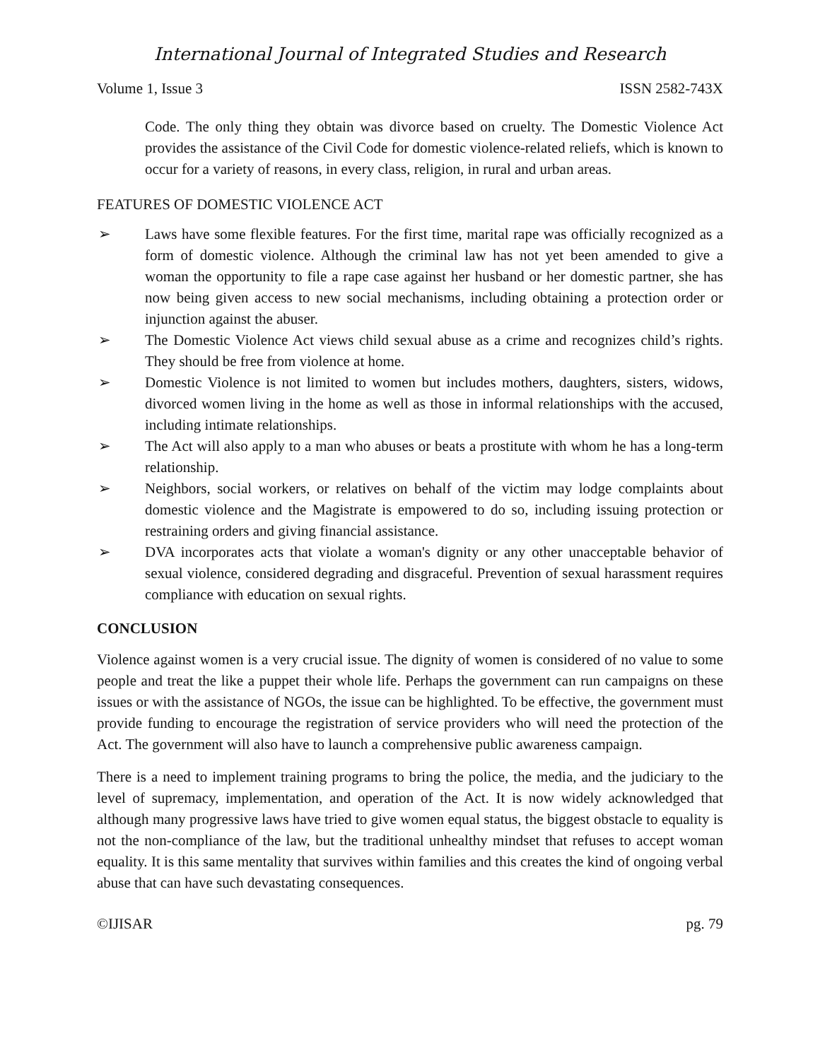International Journal of Integrated Studies and Research
Volume 1, Issue 3 ISSN 2582-743X
Code. The only thing they obtain was divorce based on cruelty. The Domestic Violence Act provides the assistance of the Civil Code for domestic violence-related reliefs, which is known to occur for a variety of reasons, in every class, religion, in rural and urban areas.
FEATURES OF DOMESTIC VIOLENCE ACT
➢ Laws have some flexible features. For the first time, marital rape was officially recognized as a form of domestic violence. Although the criminal law has not yet been amended to give a woman the opportunity to file a rape case against her husband or her domestic partner, she has now being given access to new social mechanisms, including obtaining a protection order or injunction against the abuser.
➢ The Domestic Violence Act views child sexual abuse as a crime and recognizes child’s rights. They should be free from violence at home.
➢ Domestic Violence is not limited to women but includes mothers, daughters, sisters, widows, divorced women living in the home as well as those in informal relationships with the accused, including intimate relationships.
➢ The Act will also apply to a man who abuses or beats a prostitute with whom he has a long-term relationship.
➢ Neighbors, social workers, or relatives on behalf of the victim may lodge complaints about domestic violence and the Magistrate is empowered to do so, including issuing protection or restraining orders and giving financial assistance.
➢ DVA incorporates acts that violate a woman's dignity or any other unacceptable behavior of sexual violence, considered degrading and disgraceful. Prevention of sexual harassment requires compliance with education on sexual rights.
CONCLUSION
Violence against women is a very crucial issue. The dignity of women is considered of no value to some people and treat the like a puppet their whole life. Perhaps the government can run campaigns on these issues or with the assistance of NGOs, the issue can be highlighted. To be effective, the government must provide funding to encourage the registration of service providers who will need the protection of the Act. The government will also have to launch a comprehensive public awareness campaign.
There is a need to implement training programs to bring the police, the media, and the judiciary to the level of supremacy, implementation, and operation of the Act. It is now widely acknowledged that although many progressive laws have tried to give women equal status, the biggest obstacle to equality is not the non-compliance of the law, but the traditional unhealthy mindset that refuses to accept woman equality. It is this same mentality that survives within families and this creates the kind of ongoing verbal abuse that can have such devastating consequences.
©IJISAR pg. 79